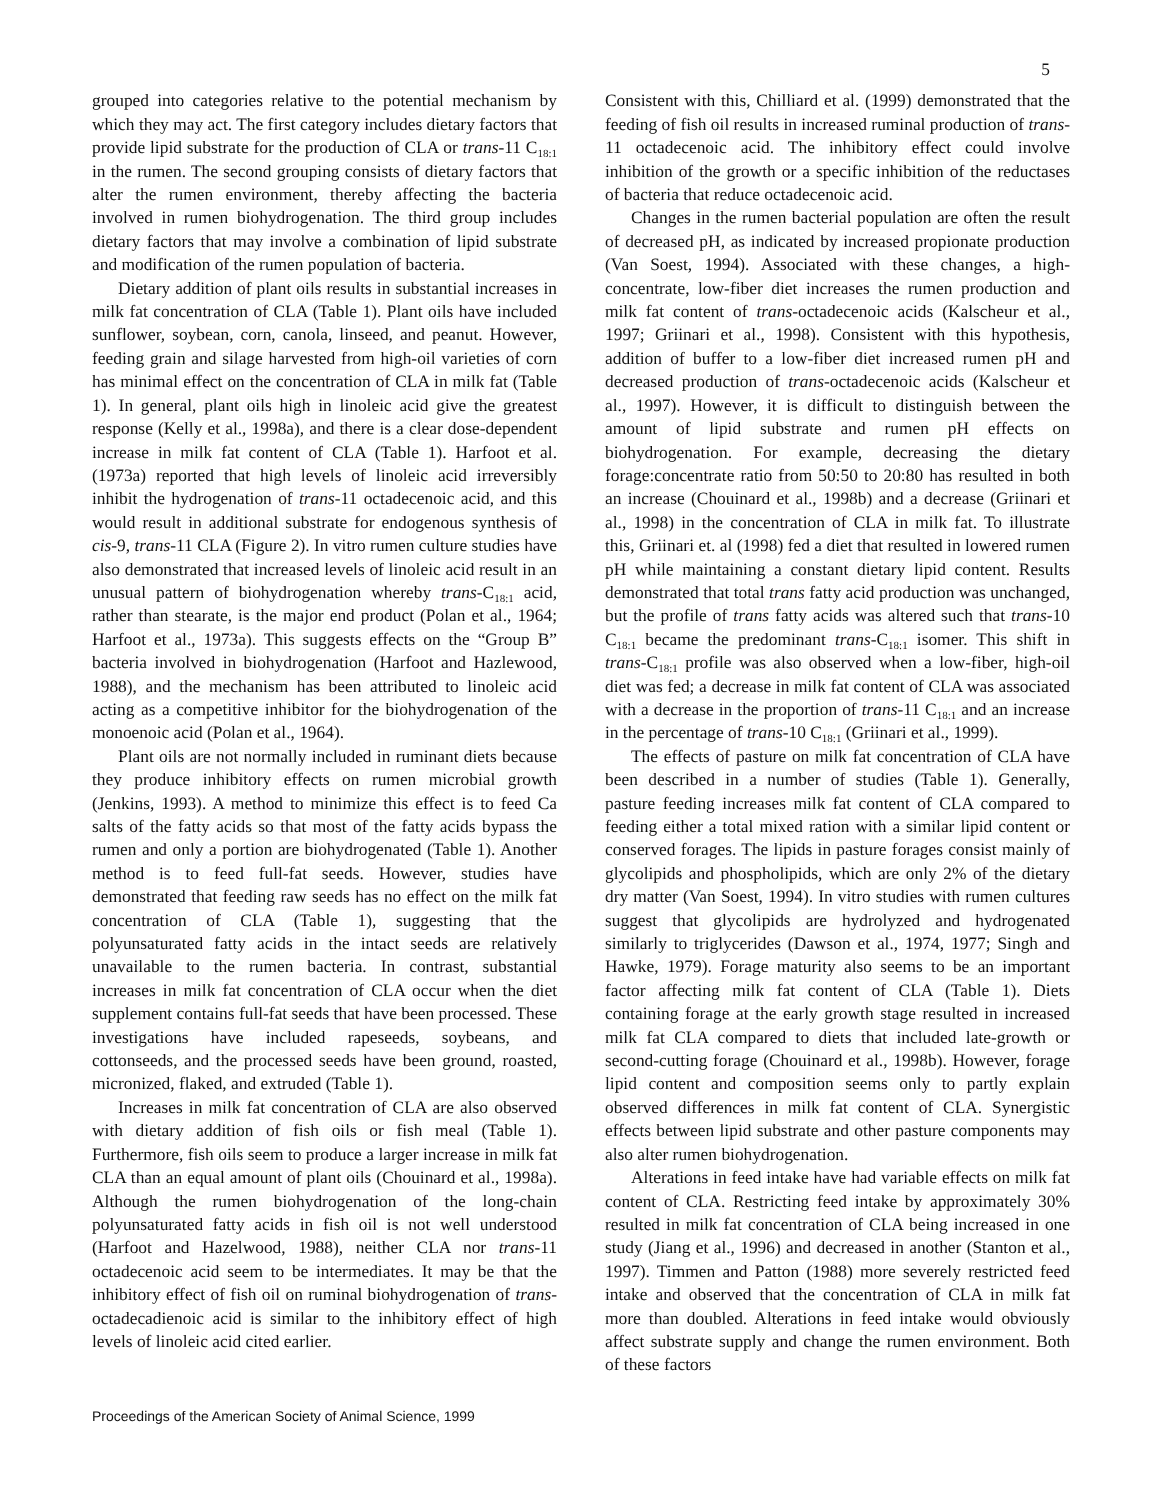5
grouped into categories relative to the potential mechanism by which they may act. The first category includes dietary factors that provide lipid substrate for the production of CLA or trans-11 C<sub>18:1</sub> in the rumen. The second grouping consists of dietary factors that alter the rumen environment, thereby affecting the bacteria involved in rumen biohydrogenation. The third group includes dietary factors that may involve a combination of lipid substrate and modification of the rumen population of bacteria.
Dietary addition of plant oils results in substantial increases in milk fat concentration of CLA (Table 1). Plant oils have included sunflower, soybean, corn, canola, linseed, and peanut. However, feeding grain and silage harvested from high-oil varieties of corn has minimal effect on the concentration of CLA in milk fat (Table 1). In general, plant oils high in linoleic acid give the greatest response (Kelly et al., 1998a), and there is a clear dose-dependent increase in milk fat content of CLA (Table 1). Harfoot et al. (1973a) reported that high levels of linoleic acid irreversibly inhibit the hydrogenation of trans-11 octadecenoic acid, and this would result in additional substrate for endogenous synthesis of cis-9, trans-11 CLA (Figure 2). In vitro rumen culture studies have also demonstrated that increased levels of linoleic acid result in an unusual pattern of biohydrogenation whereby trans-C<sub>18:1</sub> acid, rather than stearate, is the major end product (Polan et al., 1964; Harfoot et al., 1973a). This suggests effects on the “Group B” bacteria involved in biohydrogenation (Harfoot and Hazlewood, 1988), and the mechanism has been attributed to linoleic acid acting as a competitive inhibitor for the biohydrogenation of the monoenoic acid (Polan et al., 1964).
Plant oils are not normally included in ruminant diets because they produce inhibitory effects on rumen microbial growth (Jenkins, 1993). A method to minimize this effect is to feed Ca salts of the fatty acids so that most of the fatty acids bypass the rumen and only a portion are biohydrogenated (Table 1). Another method is to feed full-fat seeds. However, studies have demonstrated that feeding raw seeds has no effect on the milk fat concentration of CLA (Table 1), suggesting that the polyunsaturated fatty acids in the intact seeds are relatively unavailable to the rumen bacteria. In contrast, substantial increases in milk fat concentration of CLA occur when the diet supplement contains full-fat seeds that have been processed. These investigations have included rapeseeds, soybeans, and cottonseeds, and the processed seeds have been ground, roasted, micronized, flaked, and extruded (Table 1).
Increases in milk fat concentration of CLA are also observed with dietary addition of fish oils or fish meal (Table 1). Furthermore, fish oils seem to produce a larger increase in milk fat CLA than an equal amount of plant oils (Chouinard et al., 1998a). Although the rumen biohydrogenation of the long-chain polyunsaturated fatty acids in fish oil is not well understood (Harfoot and Hazelwood, 1988), neither CLA nor trans-11 octadecenoic acid seem to be intermediates. It may be that the inhibitory effect of fish oil on ruminal biohydrogenation of trans-octadecadienoic acid is similar to the inhibitory effect of high levels of linoleic acid cited earlier.
Consistent with this, Chilliard et al. (1999) demonstrated that the feeding of fish oil results in increased ruminal production of trans-11 octadecenoic acid. The inhibitory effect could involve inhibition of the growth or a specific inhibition of the reductases of bacteria that reduce octadecenoic acid.
Changes in the rumen bacterial population are often the result of decreased pH, as indicated by increased propionate production (Van Soest, 1994). Associated with these changes, a high-concentrate, low-fiber diet increases the rumen production and milk fat content of trans-octadecenoic acids (Kalscheur et al., 1997; Griinari et al., 1998). Consistent with this hypothesis, addition of buffer to a low-fiber diet increased rumen pH and decreased production of trans-octadecenoic acids (Kalscheur et al., 1997). However, it is difficult to distinguish between the amount of lipid substrate and rumen pH effects on biohydrogenation. For example, decreasing the dietary forage:concentrate ratio from 50:50 to 20:80 has resulted in both an increase (Chouinard et al., 1998b) and a decrease (Griinari et al., 1998) in the concentration of CLA in milk fat. To illustrate this, Griinari et. al (1998) fed a diet that resulted in lowered rumen pH while maintaining a constant dietary lipid content. Results demonstrated that total trans fatty acid production was unchanged, but the profile of trans fatty acids was altered such that trans-10 C<sub>18:1</sub> became the predominant trans-C<sub>18:1</sub> isomer. This shift in trans-C<sub>18:1</sub> profile was also observed when a low-fiber, high-oil diet was fed; a decrease in milk fat content of CLA was associated with a decrease in the proportion of trans-11 C<sub>18:1</sub> and an increase in the percentage of trans-10 C<sub>18:1</sub> (Griinari et al., 1999).
The effects of pasture on milk fat concentration of CLA have been described in a number of studies (Table 1). Generally, pasture feeding increases milk fat content of CLA compared to feeding either a total mixed ration with a similar lipid content or conserved forages. The lipids in pasture forages consist mainly of glycolipids and phospholipids, which are only 2% of the dietary dry matter (Van Soest, 1994). In vitro studies with rumen cultures suggest that glycolipids are hydrolyzed and hydrogenated similarly to triglycerides (Dawson et al., 1974, 1977; Singh and Hawke, 1979). Forage maturity also seems to be an important factor affecting milk fat content of CLA (Table 1). Diets containing forage at the early growth stage resulted in increased milk fat CLA compared to diets that included late-growth or second-cutting forage (Chouinard et al., 1998b). However, forage lipid content and composition seems only to partly explain observed differences in milk fat content of CLA. Synergistic effects between lipid substrate and other pasture components may also alter rumen biohydrogenation.
Alterations in feed intake have had variable effects on milk fat content of CLA. Restricting feed intake by approximately 30% resulted in milk fat concentration of CLA being increased in one study (Jiang et al., 1996) and decreased in another (Stanton et al., 1997). Timmen and Patton (1988) more severely restricted feed intake and observed that the concentration of CLA in milk fat more than doubled. Alterations in feed intake would obviously affect substrate supply and change the rumen environment. Both of these factors
Proceedings of the American Society of Animal Science, 1999